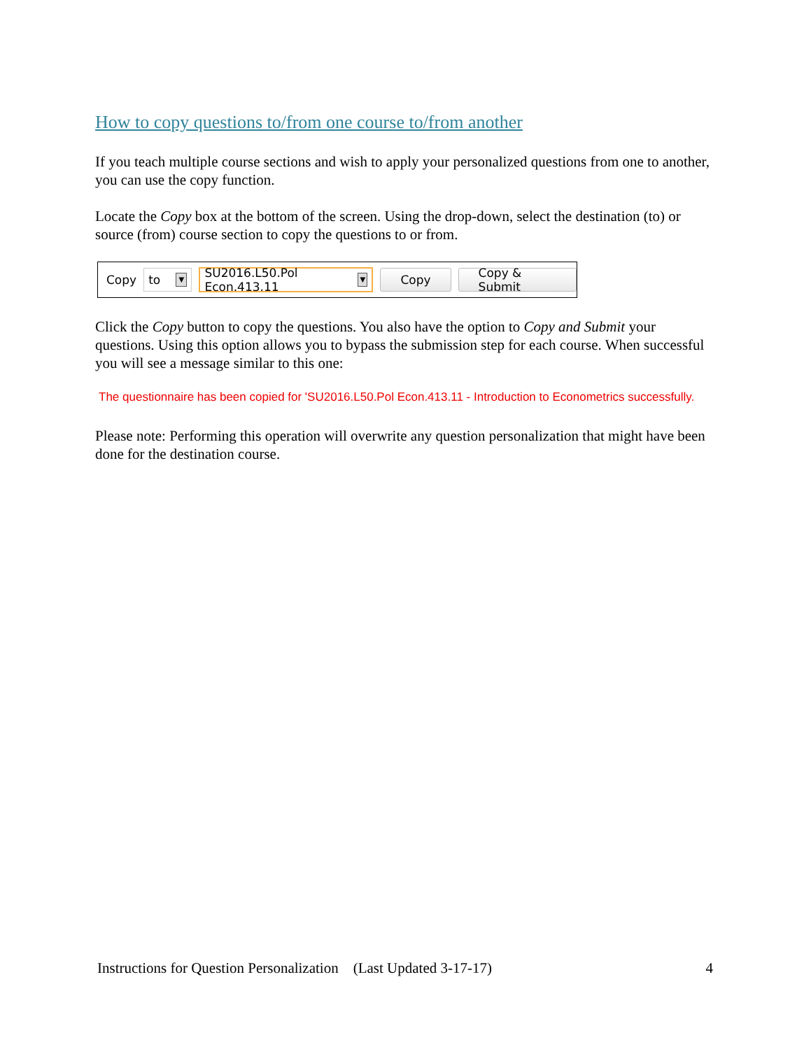How to copy questions to/from one course to/from another
If you teach multiple course sections and wish to apply your personalized questions from one to another, you can use the copy function.
Locate the Copy box at the bottom of the screen. Using the drop-down, select the destination (to) or source (from) course section to copy the questions to or from.
Copy
to ▼
SU2016.L50.Pol Econ.413.11 ▼
Copy Copy & Submit
Click the Copy button to copy the questions. You also have the option to Copy and Submit your questions. Using this option allows you to bypass the submission step for each course. When successful you will see a message similar to this one:
The questionnaire has been copied for 'SU2016.L50.Pol Econ.413.11 - Introduction to Econometrics successfully.
Please note: Performing this operation will overwrite any question personalization that might have been done for the destination course.
Instructions for Question Personalization (Last Updated 3-17-17) 4